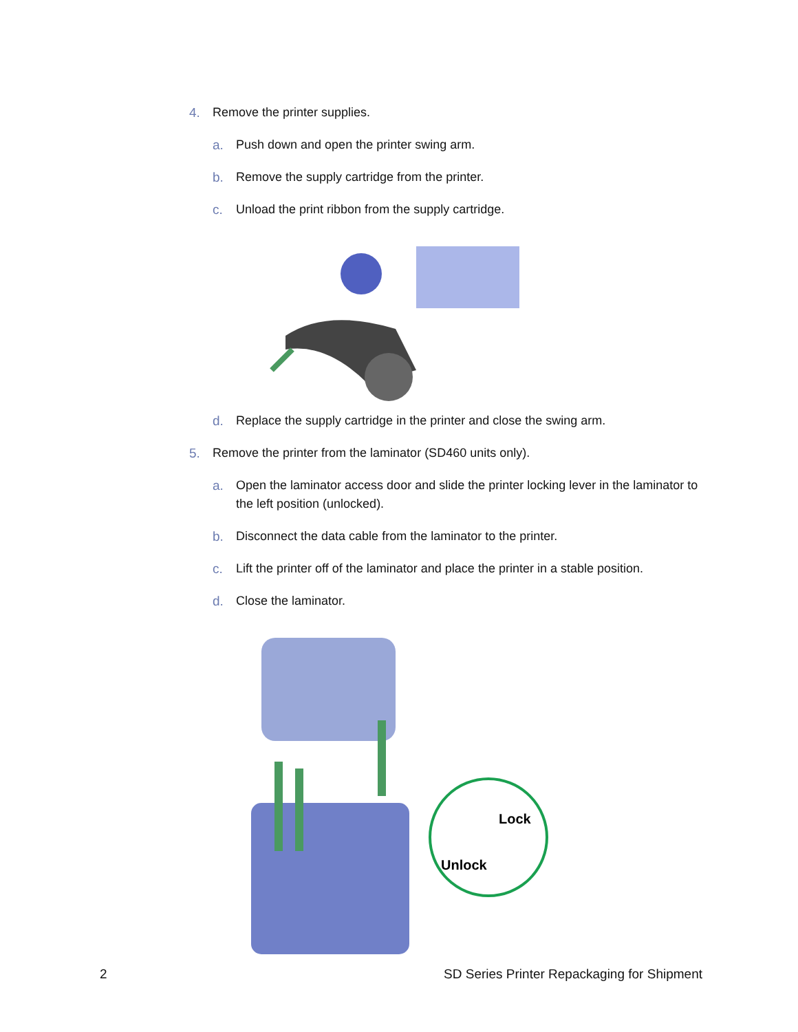4. Remove the printer supplies.
a. Push down and open the printer swing arm.
b. Remove the supply cartridge from the printer.
c. Unload the print ribbon from the supply cartridge.
d. Replace the supply cartridge in the printer and close the swing arm.
5. Remove the printer from the laminator (SD460 units only).
a. Open the laminator access door and slide the printer locking lever in the laminator to the left position (unlocked).
b. Disconnect the data cable from the laminator to the printer.
c. Lift the printer off of the laminator and place the printer in a stable position.
d. Close the laminator.
Lock
Unlock
2 SD Series Printer Repackaging for Shipment